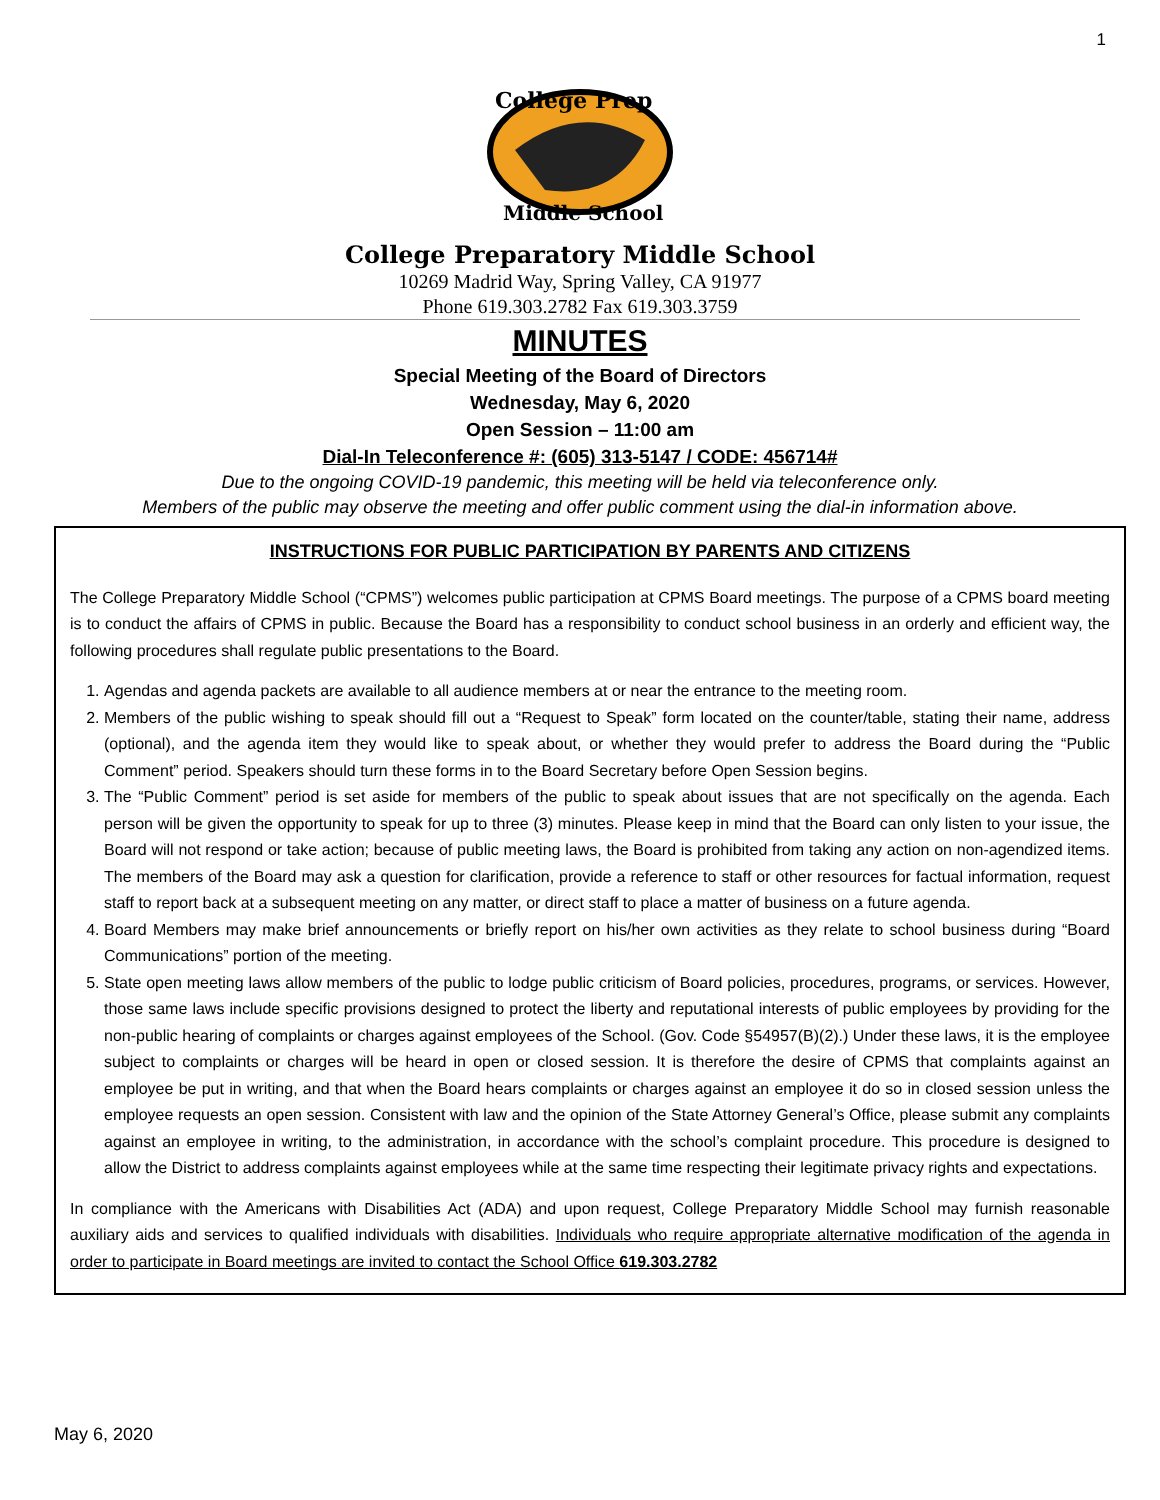1
College Prep
Middle School
College Preparatory Middle School
10269 Madrid Way, Spring Valley, CA 91977
Phone 619.303.2782 Fax 619.303.3759
MINUTES
Special Meeting of the Board of Directors
Wednesday, May 6, 2020
Open Session – 11:00 am
Dial-In Teleconference #: (605) 313-5147 / CODE: 456714#
Due to the ongoing COVID-19 pandemic, this meeting will be held via teleconference only.
Members of the public may observe the meeting and offer public comment using the dial-in information above.
INSTRUCTIONS FOR PUBLIC PARTICIPATION BY PARENTS AND CITIZENS
The College Preparatory Middle School (“CPMS”) welcomes public participation at CPMS Board meetings. The purpose of a CPMS board meeting is to conduct the affairs of CPMS in public. Because the Board has a responsibility to conduct school business in an orderly and efficient way, the following procedures shall regulate public presentations to the Board.
1. Agendas and agenda packets are available to all audience members at or near the entrance to the meeting room.
2. Members of the public wishing to speak should fill out a “Request to Speak” form located on the counter/table, stating their name, address (optional), and the agenda item they would like to speak about, or whether they would prefer to address the Board during the “Public Comment” period. Speakers should turn these forms in to the Board Secretary before Open Session begins.
3. The “Public Comment” period is set aside for members of the public to speak about issues that are not specifically on the agenda. Each person will be given the opportunity to speak for up to three (3) minutes. Please keep in mind that the Board can only listen to your issue, the Board will not respond or take action; because of public meeting laws, the Board is prohibited from taking any action on non-agendized items. The members of the Board may ask a question for clarification, provide a reference to staff or other resources for factual information, request staff to report back at a subsequent meeting on any matter, or direct staff to place a matter of business on a future agenda.
4. Board Members may make brief announcements or briefly report on his/her own activities as they relate to school business during “Board Communications” portion of the meeting.
5. State open meeting laws allow members of the public to lodge public criticism of Board policies, procedures, programs, or services. However, those same laws include specific provisions designed to protect the liberty and reputational interests of public employees by providing for the non-public hearing of complaints or charges against employees of the School. (Gov. Code §54957(B)(2).) Under these laws, it is the employee subject to complaints or charges will be heard in open or closed session. It is therefore the desire of CPMS that complaints against an employee be put in writing, and that when the Board hears complaints or charges against an employee it do so in closed session unless the employee requests an open session. Consistent with law and the opinion of the State Attorney General’s Office, please submit any complaints against an employee in writing, to the administration, in accordance with the school’s complaint procedure. This procedure is designed to allow the District to address complaints against employees while at the same time respecting their legitimate privacy rights and expectations.
In compliance with the Americans with Disabilities Act (ADA) and upon request, College Preparatory Middle School may furnish reasonable auxiliary aids and services to qualified individuals with disabilities. Individuals who require appropriate alternative modification of the agenda in order to participate in Board meetings are invited to contact the School Office 619.303.2782
May 6, 2020